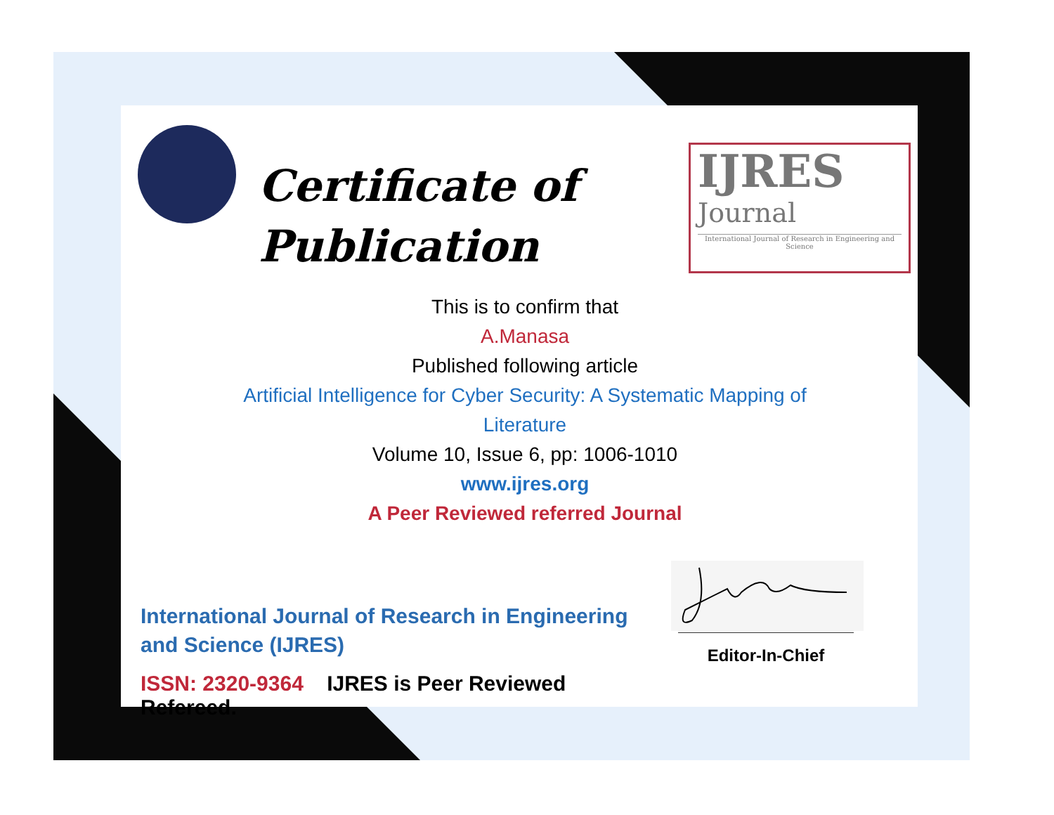Certificate of
Publication
IJRES
Journal
International Journal of Research in Engineering and Science
This is to confirm that
A.Manasa
Published following article
Artificial Intelligence for Cyber Security: A Systematic Mapping of Literature
Volume 10, Issue 6, pp: 1006-1010
www.ijres.org
A Peer Reviewed referred Journal
Editor-In-Chief
International Journal of Research in Engineering and Science (IJRES)
ISSN: 2320-9364 IJRES is Peer Reviewed Refereed.